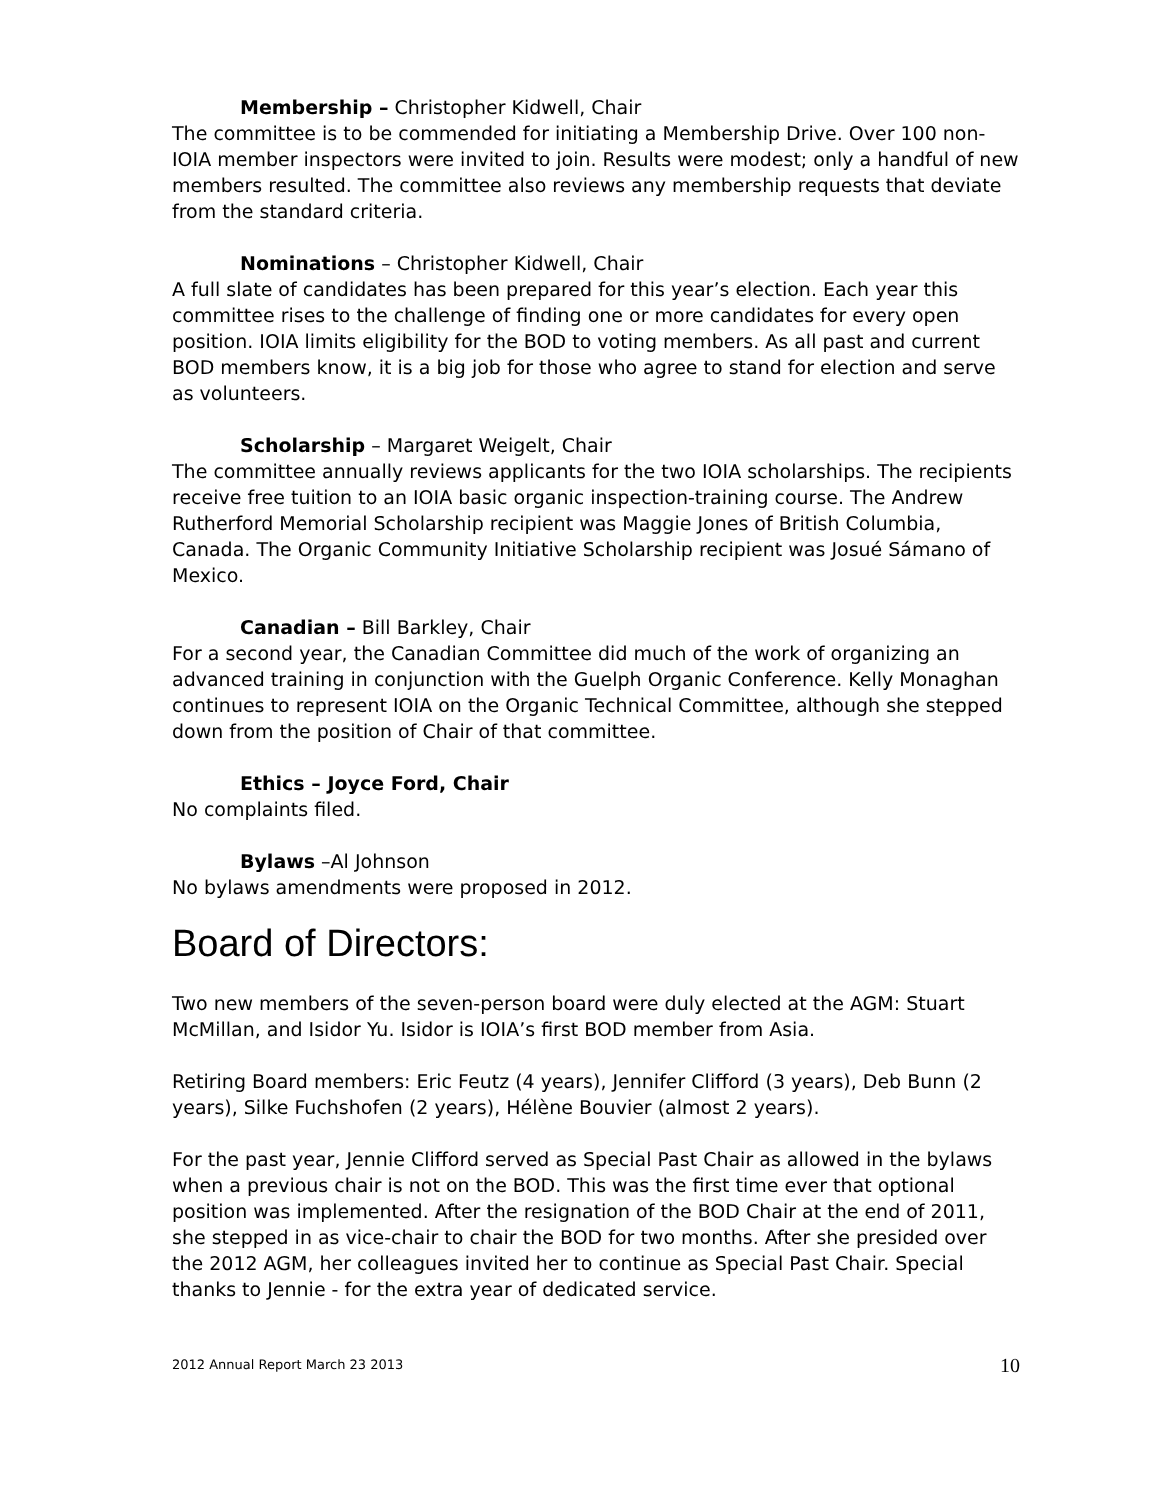Membership – Christopher Kidwell, Chair
The committee is to be commended for initiating a Membership Drive. Over 100 non-IOIA member inspectors were invited to join. Results were modest; only a handful of new members resulted. The committee also reviews any membership requests that deviate from the standard criteria.
Nominations – Christopher Kidwell, Chair
A full slate of candidates has been prepared for this year’s election. Each year this committee rises to the challenge of finding one or more candidates for every open position. IOIA limits eligibility for the BOD to voting members. As all past and current BOD members know, it is a big job for those who agree to stand for election and serve as volunteers.
Scholarship – Margaret Weigelt, Chair
The committee annually reviews applicants for the two IOIA scholarships. The recipients receive free tuition to an IOIA basic organic inspection-training course. The Andrew Rutherford Memorial Scholarship recipient was Maggie Jones of British Columbia, Canada. The Organic Community Initiative Scholarship recipient was Josué Sámano of Mexico.
Canadian – Bill Barkley, Chair
For a second year, the Canadian Committee did much of the work of organizing an advanced training in conjunction with the Guelph Organic Conference. Kelly Monaghan continues to represent IOIA on the Organic Technical Committee, although she stepped down from the position of Chair of that committee.
Ethics – Joyce Ford, Chair
No complaints filed.
Bylaws –Al Johnson
No bylaws amendments were proposed in 2012.
Board of Directors:
Two new members of the seven-person board were duly elected at the AGM: Stuart McMillan, and Isidor Yu. Isidor is IOIA’s first BOD member from Asia.
Retiring Board members: Eric Feutz (4 years), Jennifer Clifford (3 years), Deb Bunn (2 years), Silke Fuchshofen (2 years), Hélène Bouvier (almost 2 years).
For the past year, Jennie Clifford served as Special Past Chair as allowed in the bylaws when a previous chair is not on the BOD. This was the first time ever that optional position was implemented. After the resignation of the BOD Chair at the end of 2011, she stepped in as vice-chair to chair the BOD for two months. After she presided over the 2012 AGM, her colleagues invited her to continue as Special Past Chair. Special thanks to Jennie - for the extra year of dedicated service.
2012 Annual Report March 23 2013 10